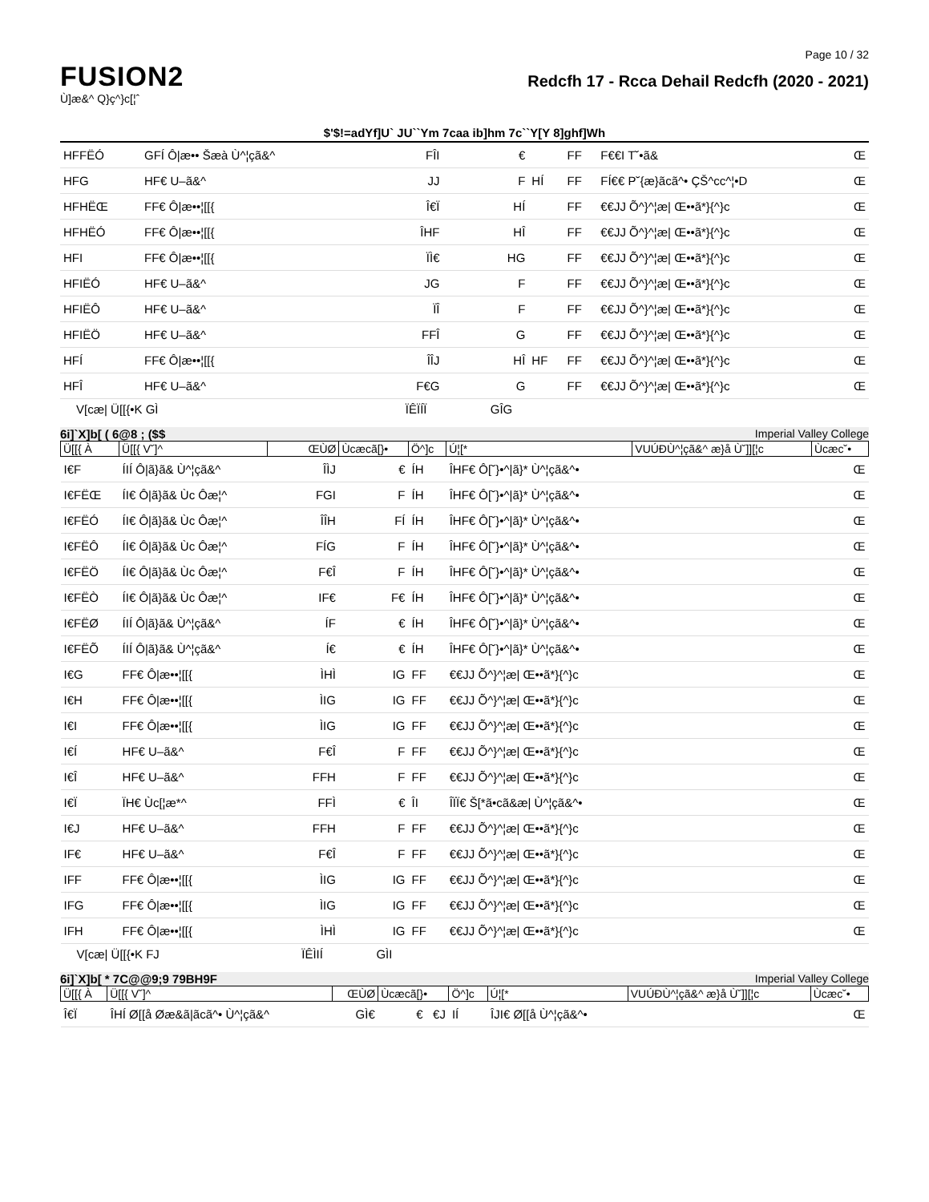Page 10 / 32
FUSION2
Ù]æ&^ Q}ç^}c[¦ˆ
Redcfh 17 - Rcca Dehail Redcfh (2020 - 2021)
$'$!=adYf]U` JU``Ym 7caa ib]hm 7c``Y[Y 8]ghf]Wh
| HFFËÓ | GFÍ Ô/æ•• Šæà Ù^¦çã&^ | FÎI | € | | FF | F€€I T˘•ã& | Œ |
| HFG | HF€ U–ã&^ | JJ | F | HÍ | FF | FÍ€€ P˘{æ}ãcã^• ÇŠ^cc^¦•D | Œ |
| HFHËŒ | FF€ Ô/æ••¦[[{ | Î€Ï | HÍ | | FF | €€JJ Õ^}^¦æ/ Œ••ã*}{^}c | Œ |
| HFHËÓ | FF€ Ô/æ••¦[[{ | ÎHF | HÎ | | FF | €€JJ Õ^}^¦æ/ Œ••ã*}{^}c | Œ |
| HFI | FF€ Ô/æ••¦[[{ | ÏÌ€ | HG | | FF | €€JJ Õ^}^¦æ/ Œ••ã*}{^}c | Œ |
| HFIËÓ | HF€ U–ã&^ | JG | F | | FF | €€JJ Õ^}^¦æ/ Œ••ã*}{^}c | Œ |
| HFIËÔ | HF€ U–ã&^ | ÏÎ | F | | FF | €€JJ Õ^}^¦æ/ Œ••ã*}{^}c | Œ |
| HFIËÖ | HF€ U–ã&^ | FFÎ | G | | FF | €€JJ Õ^}^¦æ/ Œ••ã*}{^}c | Œ |
| HFÍ | FF€ Ô/æ••¦[[{ | ÎÎJ | HÎ | HF | FF | €€JJ Õ^}^¦æ/ Œ••ã*}{^}c | Œ |
| HFÎ | HF€ U–ã&^ | F€G | G | | FF | €€JJ Õ^}^¦æ/ Œ••ã*}{^}c | Œ |
| V[cæ/ Ü[[{•K GÌ | | ÏÊÏÍÏ | GÎG | | | | |
6i]`X]b[ ( 6@8 ; ($$ Imperial Valley College
| Ü[[{ À | Ü[[{ V˘]^ | ŒÙØ | Ùcæcã[}• | Ö^]c | Ú¦[* | VUÚÐÙ^¦çã&^ æ}å Ù˘]][¦c | Ùcæc˘• |
| I€F | ÍIÍ Ô/ã}ã& Ù^¦çã&^ | ÎÌJ | € | ÍH | ÎHF€ Ô[˘}•^/ã}* Ù^¦çã&^• | | Œ |
| I€FËŒ | ÍI€ Ô/ã}ã& Ùc Ôæ¦^ | FGI | F | ÍH | ÎHF€ Ô[˘}•^/ã}* Ù^¦çã&^• | | Œ |
| I€FËÓ | ÍI€ Ô/ã}ã& Ùc Ôæ¦^ | ÎÎH | FÍ | ÍH | ÎHF€ Ô[˘}•^/ã}* Ù^¦çã&^• | | Œ |
| I€FËÔ | ÍI€ Ô/ã}ã& Ùc Ôæ¦^ | FÍG | F | ÍH | ÎHF€ Ô[˘}•^/ã}* Ù^¦çã&^• | | Œ |
| I€FËÖ | ÍI€ Ô/ã}ã& Ùc Ôæ¦^ | F€Î | F | ÍH | ÎHF€ Ô[˘}•^/ã}* Ù^¦çã&^• | | Œ |
| I€FËÒ | ÍI€ Ô/ã}ã& Ùc Ôæ¦^ | IF€ | F€ | ÍH | ÎHF€ Ô[˘}•^/ã}* Ù^¦çã&^• | | Œ |
| I€FËØ | ÍIÍ Ô/ã}ã& Ù^¦çã&^ | ÍF | € | ÍH | ÎHF€ Ô[˘}•^/ã}* Ù^¦çã&^• | | Œ |
| I€FËÕ | ÍIÍ Ô/ã}ã& Ù^¦çã&^ | Í€ | € | ÍH | ÎHF€ Ô[˘}•^/ã}* Ù^¦çã&^• | | Œ |
| I€G | FF€ Ô/æ••¦[[{ | ÌHÌ | IG | FF | €€JJ Õ^}^¦æ/ Œ••ã*}{^}c | | Œ |
| I€H | FF€ Ô/æ••¦[[{ | ÌIG | IG | FF | €€JJ Õ^}^¦æ/ Œ••ã*}{^}c | | Œ |
| I€I | FF€ Ô/æ••¦[[{ | ÌIG | IG | FF | €€JJ Õ^}^¦æ/ Œ••ã*}{^}c | | Œ |
| I€Í | HF€ U–ã&^ | F€Î | F | FF | €€JJ Õ^}^¦æ/ Œ••ã*}{^}c | | Œ |
| I€Î | HF€ U–ã&^ | FFH | F | FF | €€JJ Õ^}^¦æ/ Œ••ã*}{^}c | | Œ |
| I€Ï | ÏH€ Ùc[¦æ*^ | FFÌ | € | ÎI | ÎÏÏ€ Š[*ã•cã&æ/ Ù^¦çã&^• | | Œ |
| I€J | HF€ U–ã&^ | FFH | F | FF | €€JJ Õ^}^¦æ/ Œ••ã*}{^}c | | Œ |
| IF€ | HF€ U–ã&^ | F€Î | F | FF | €€JJ Õ^}^¦æ/ Œ••ã*}{^}c | | Œ |
| IFF | FF€ Ô/æ••¦[[{ | ÌIG | IG | FF | €€JJ Õ^}^¦æ/ Œ••ã*}{^}c | | Œ |
| IFG | FF€ Ô/æ••¦[[{ | ÌIG | IG | FF | €€JJ Õ^}^¦æ/ Œ••ã*}{^}c | | Œ |
| IFH | FF€ Ô/æ••¦[[{ | ÌHÌ | IG | FF | €€JJ Õ^}^¦æ/ Œ••ã*}{^}c | | Œ |
| V[cæ/ Ü[[{•K FJ | | ÏÊÌIÍ | GÌI | | | | |
6i]`X]b[ * 7C@@9;9 79BH9F Imperial Valley College
| Ü[[{ À | Ü[[{ V˘]^ | ŒÙØ | Ùcæcã[}• | Ö^]c | Ú¦[* | VUÚÐÙ^¦çã&^ æ}å Ù˘]][¦c | Ùcæc˘• |
| Î€Ï | ÎHÍ Ø[[å Øæ&ã/ãcã^• Ù^¦çã&^ | GÌ€ | € €J | IÍ | ÎJI€ Ø[[å Ù^¦çã&^• | | Œ |